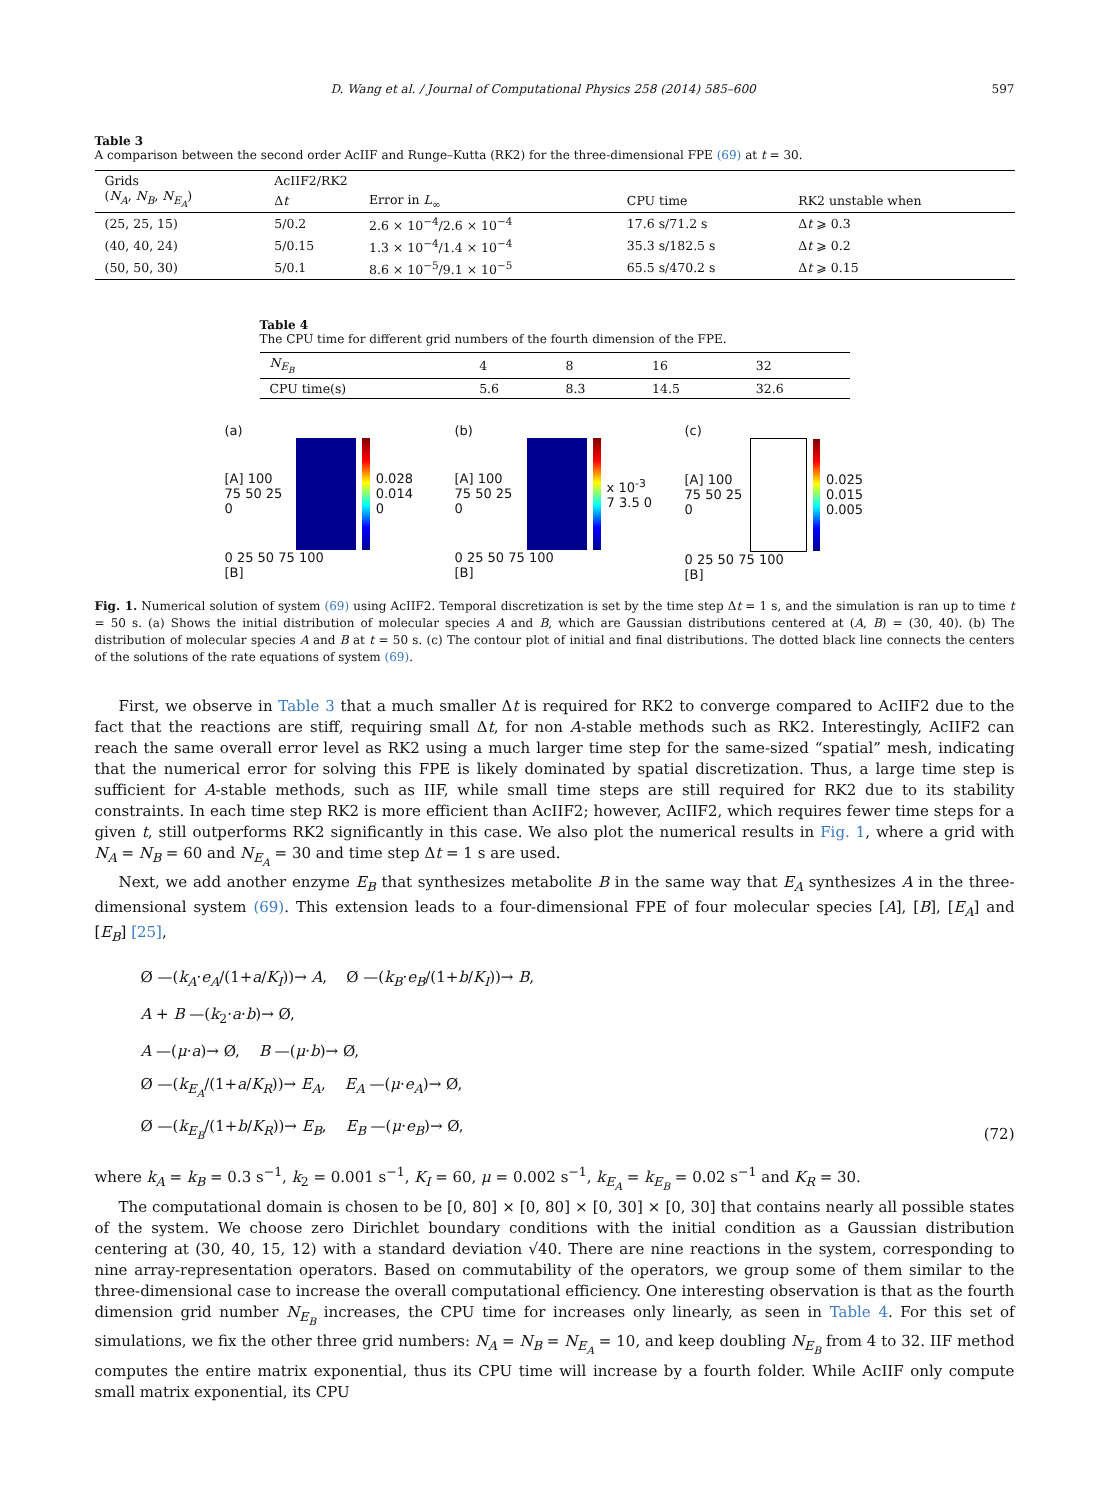D. Wang et al. / Journal of Computational Physics 258 (2014) 585–600 597
Table 3
A comparison between the second order AcIIF and Runge–Kutta (RK2) for the three-dimensional FPE (69) at t = 30.
| Grids ( N<sub>A</sub> , N<sub>B</sub> , N<sub>E<sub>A</sub></sub> ) | AcIIF2/RK2 | | | |
| --- | --- | --- | --- | --- |
| | Δ t | Error in L<sub>∞</sub> | CPU time | RK2 unstable when |
| (25, 25, 15) | 5/0.2 | 2.6 × 10<sup>−4</sup>/2.6 × 10<sup>−4</sup> | 17.6 s/71.2 s | Δ t ⩾ 0.3 |
| (40, 40, 24) | 5/0.15 | 1.3 × 10<sup>−4</sup>/1.4 × 10<sup>−4</sup> | 35.3 s/182.5 s | Δ t ⩾ 0.2 |
| (50, 50, 30) | 5/0.1 | 8.6 × 10<sup>−5</sup>/9.1 × 10<sup>−5</sup> | 65.5 s/470.2 s | Δ t ⩾ 0.15 |
Table 4
The CPU time for different grid numbers of the fourth dimension of the FPE.
| N<sub>E<sub>B</sub></sub> | 4 | 8 | 16 | 32 |
| --- | --- | --- | --- | --- |
| CPU time(s) | 5.6 | 8.3 | 14.5 | 32.6 |
(a)
[A] 100 75 50 25 0 0.028 0.014 0
0 25 50 75 100
[B]
(b)
[A] 100 75 50 25 0 x 10<sup>-3</sup> 7 3.5 0
0 25 50 75 100
[B]
(c)
[A] 100 75 50 25 0 0.025 0.015 0.005
0 25 50 75 100
[B]
Fig. 1. Numerical solution of system (69) using AcIIF2. Temporal discretization is set by the time step Δt = 1 s, and the simulation is ran up to time t = 50 s. (a) Shows the initial distribution of molecular species A and B, which are Gaussian distributions centered at (A, B) = (30, 40). (b) The distribution of molecular species A and B at t = 50 s. (c) The contour plot of initial and final distributions. The dotted black line connects the centers of the solutions of the rate equations of system (69).
First, we observe in Table 3 that a much smaller Δt is required for RK2 to converge compared to AcIIF2 due to the fact that the reactions are stiff, requiring small Δt, for non A-stable methods such as RK2. Interestingly, AcIIF2 can reach the same overall error level as RK2 using a much larger time step for the same-sized “spatial” mesh, indicating that the numerical error for solving this FPE is likely dominated by spatial discretization. Thus, a large time step is sufficient for A-stable methods, such as IIF, while small time steps are still required for RK2 due to its stability constraints. In each time step RK2 is more efficient than AcIIF2; however, AcIIF2, which requires fewer time steps for a given t, still outperforms RK2 significantly in this case. We also plot the numerical results in Fig. 1, where a grid with N<sub>A</sub> = N<sub>B</sub> = 60 and N<sub>E<sub>A</sub></sub> = 30 and time step Δt = 1 s are used.
Next, we add another enzyme E<sub>B</sub> that synthesizes metabolite B in the same way that E<sub>A</sub> synthesizes A in the three-dimensional system (69). This extension leads to a four-dimensional FPE of four molecular species [A], [B], [E<sub>A</sub>] and [E<sub>B</sub>] [25],
Ø —(k<sub>A</sub>·e<sub>A</sub>/(1+a/K<sub>I</sub>))→ A, Ø —(k<sub>B</sub>·e<sub>B</sub>/(1+b/K<sub>I</sub>))→ B,
A + B —(k<sub>2</sub>·a·b)→ Ø,
A —(μ·a)→ Ø, B —(μ·b)→ Ø,
Ø —(k<sub>E<sub>A</sub></sub>/(1+a/K<sub>R</sub>))→ E<sub>A</sub>, E<sub>A</sub> —(μ·e<sub>A</sub>)→ Ø,
Ø —(k<sub>E<sub>B</sub></sub>/(1+b/K<sub>R</sub>))→ E<sub>B</sub>, E<sub>B</sub> —(μ·e<sub>B</sub>)→ Ø,
(72)
where k<sub>A</sub> = k<sub>B</sub> = 0.3 s<sup>−1</sup>, k<sub>2</sub> = 0.001 s<sup>−1</sup>, K<sub>I</sub> = 60, μ = 0.002 s<sup>−1</sup>, k<sub>E<sub>A</sub></sub> = k<sub>E<sub>B</sub></sub> = 0.02 s<sup>−1</sup> and K<sub>R</sub> = 30.
The computational domain is chosen to be [0, 80] × [0, 80] × [0, 30] × [0, 30] that contains nearly all possible states of the system. We choose zero Dirichlet boundary conditions with the initial condition as a Gaussian distribution centering at (30, 40, 15, 12) with a standard deviation √40. There are nine reactions in the system, corresponding to nine array-representation operators. Based on commutability of the operators, we group some of them similar to the three-dimensional case to increase the overall computational efficiency. One interesting observation is that as the fourth dimension grid number N<sub>E<sub>B</sub></sub> increases, the CPU time for increases only linearly, as seen in Table 4. For this set of simulations, we fix the other three grid numbers: N<sub>A</sub> = N<sub>B</sub> = N<sub>E<sub>A</sub></sub> = 10, and keep doubling N<sub>E<sub>B</sub></sub> from 4 to 32. IIF method computes the entire matrix exponential, thus its CPU time will increase by a fourth folder. While AcIIF only compute small matrix exponential, its CPU